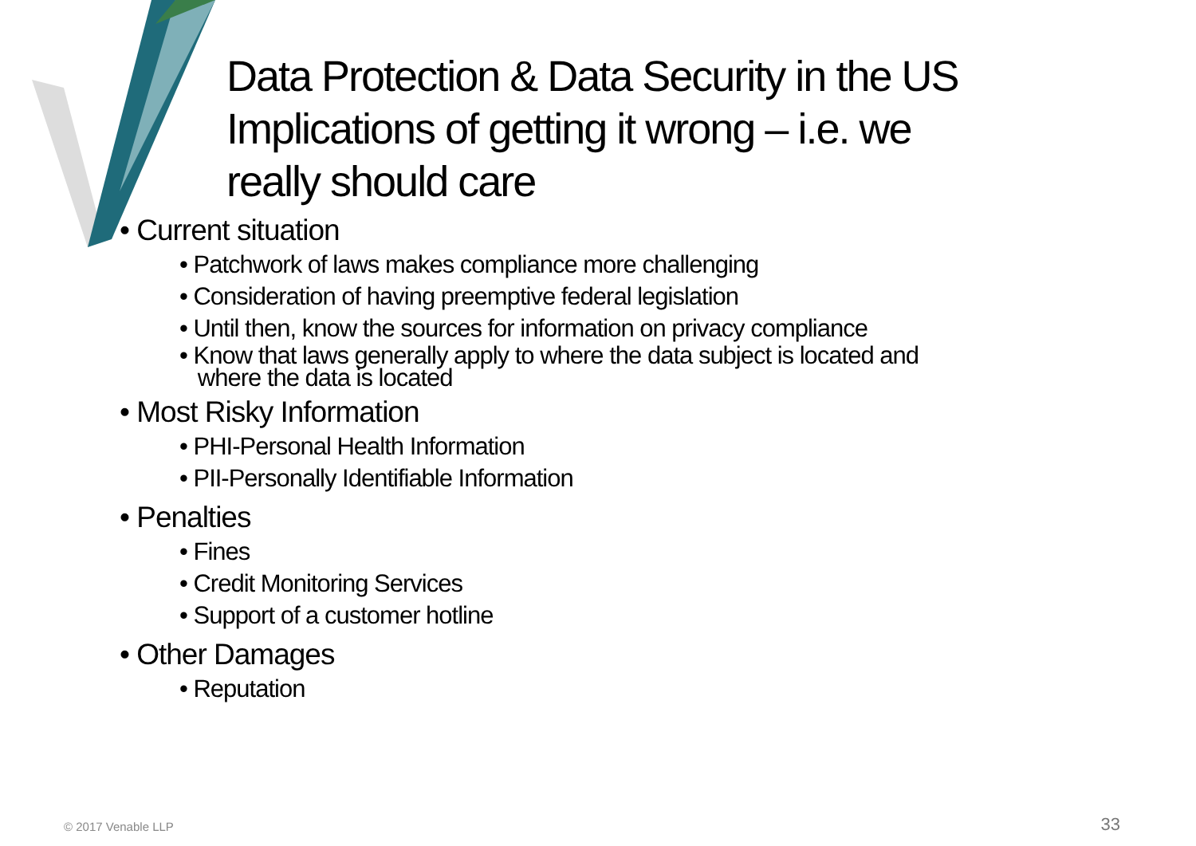Data Protection & Data Security in the US
Implications of getting it wrong – i.e. we
really should care
Current situation
Patchwork of laws makes compliance more challenging
Consideration of having preemptive federal legislation
Until then, know the sources for information on privacy compliance
Know that laws generally apply to where the data subject is located and
where the data is located
Most Risky Information
PHI-Personal Health Information
PII-Personally Identifiable Information
Penalties
Fines
Credit Monitoring Services
Support of a customer hotline
Other Damages
Reputation
© 2017 Venable LLP 33